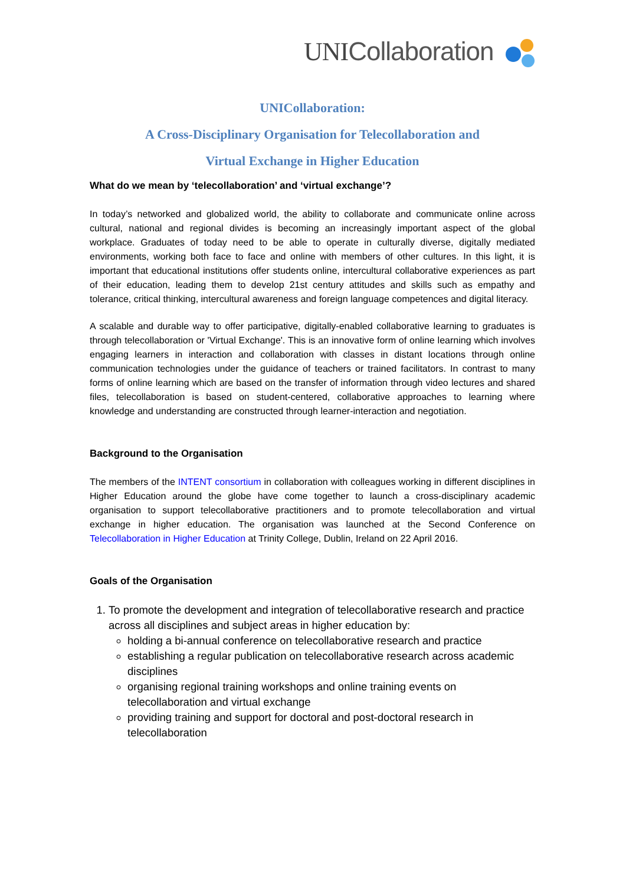UNICollaboration
UNICollaboration:
A Cross-Disciplinary Organisation for Telecollaboration and
Virtual Exchange in Higher Education
What do we mean by ‘telecollaboration’ and ‘virtual exchange’?
In today’s networked and globalized world, the ability to collaborate and communicate online across cultural, national and regional divides is becoming an increasingly important aspect of the global workplace. Graduates of today need to be able to operate in culturally diverse, digitally mediated environments, working both face to face and online with members of other cultures. In this light, it is important that educational institutions offer students online, intercultural collaborative experiences as part of their education, leading them to develop 21st century attitudes and skills such as empathy and tolerance, critical thinking, intercultural awareness and foreign language competences and digital literacy.
A scalable and durable way to offer participative, digitally-enabled collaborative learning to graduates is through telecollaboration or 'Virtual Exchange'. This is an innovative form of online learning which involves engaging learners in interaction and collaboration with classes in distant locations through online communication technologies under the guidance of teachers or trained facilitators. In contrast to many forms of online learning which are based on the transfer of information through video lectures and shared files, telecollaboration is based on student-centered, collaborative approaches to learning where knowledge and understanding are constructed through learner-interaction and negotiation.
Background to the Organisation
The members of the INTENT consortium in collaboration with colleagues working in different disciplines in Higher Education around the globe have come together to launch a cross-disciplinary academic organisation to support telecollaborative practitioners and to promote telecollaboration and virtual exchange in higher education. The organisation was launched at the Second Conference on Telecollaboration in Higher Education at Trinity College, Dublin, Ireland on 22 April 2016.
Goals of the Organisation
1. To promote the development and integration of telecollaborative research and practice across all disciplines and subject areas in higher education by:
holding a bi-annual conference on telecollaborative research and practice
establishing a regular publication on telecollaborative research across academic disciplines
organising regional training workshops and online training events on telecollaboration and virtual exchange
providing training and support for doctoral and post-doctoral research in telecollaboration